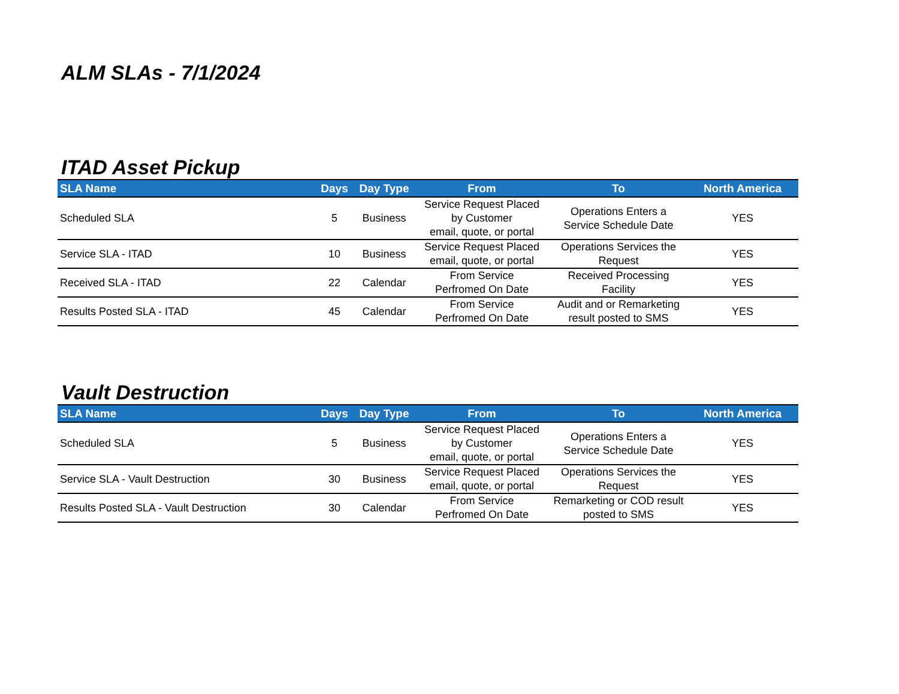ALM SLAs - 7/1/2024
ITAD Asset Pickup
| SLA Name | Days | Day Type | From | To | North America |
| --- | --- | --- | --- | --- | --- |
| Scheduled SLA | 5 | Business | Service Request Placed by Customer email, quote, or portal | Operations Enters a Service Schedule Date | YES |
| Service SLA - ITAD | 10 | Business | Service Request Placed email, quote, or portal | Operations Services the Request | YES |
| Received SLA - ITAD | 22 | Calendar | From Service Perfromed On Date | Received Processing Facility | YES |
| Results Posted SLA - ITAD | 45 | Calendar | From Service Perfromed On Date | Audit and or Remarketing result posted to SMS | YES |
Vault Destruction
| SLA Name | Days | Day Type | From | To | North America |
| --- | --- | --- | --- | --- | --- |
| Scheduled SLA | 5 | Business | Service Request Placed by Customer email, quote, or portal | Operations Enters a Service Schedule Date | YES |
| Service SLA - Vault Destruction | 30 | Business | Service Request Placed email, quote, or portal | Operations Services the Request | YES |
| Results Posted SLA - Vault Destruction | 30 | Calendar | From Service Perfromed On Date | Remarketing or COD result posted to SMS | YES |